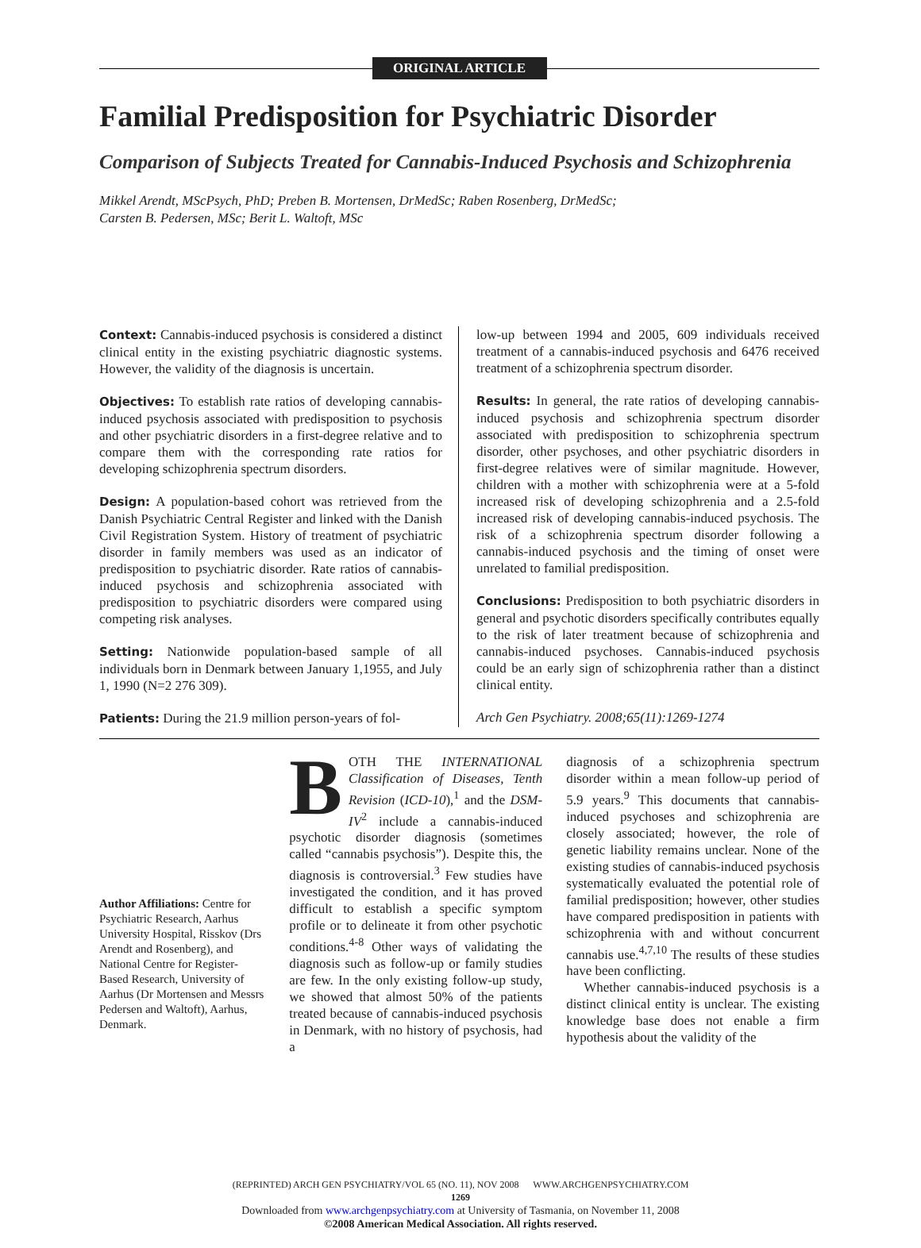ORIGINAL ARTICLE
Familial Predisposition for Psychiatric Disorder
Comparison of Subjects Treated for Cannabis-Induced Psychosis and Schizophrenia
Mikkel Arendt, MScPsych, PhD; Preben B. Mortensen, DrMedSc; Raben Rosenberg, DrMedSc;
Carsten B. Pedersen, MSc; Berit L. Waltoft, MSc
Context: Cannabis-induced psychosis is considered a distinct clinical entity in the existing psychiatric diagnostic systems. However, the validity of the diagnosis is uncertain.
Objectives: To establish rate ratios of developing cannabis-induced psychosis associated with predisposition to psychosis and other psychiatric disorders in a first-degree relative and to compare them with the corresponding rate ratios for developing schizophrenia spectrum disorders.
Design: A population-based cohort was retrieved from the Danish Psychiatric Central Register and linked with the Danish Civil Registration System. History of treatment of psychiatric disorder in family members was used as an indicator of predisposition to psychiatric disorder. Rate ratios of cannabis-induced psychosis and schizophrenia associated with predisposition to psychiatric disorders were compared using competing risk analyses.
Setting: Nationwide population-based sample of all individuals born in Denmark between January 1,1955, and July 1, 1990 (N=2 276 309).
Patients: During the 21.9 million person-years of fol-
low-up between 1994 and 2005, 609 individuals received treatment of a cannabis-induced psychosis and 6476 received treatment of a schizophrenia spectrum disorder.
Results: In general, the rate ratios of developing cannabis-induced psychosis and schizophrenia spectrum disorder associated with predisposition to schizophrenia spectrum disorder, other psychoses, and other psychiatric disorders in first-degree relatives were of similar magnitude. However, children with a mother with schizophrenia were at a 5-fold increased risk of developing schizophrenia and a 2.5-fold increased risk of developing cannabis-induced psychosis. The risk of a schizophrenia spectrum disorder following a cannabis-induced psychosis and the timing of onset were unrelated to familial predisposition.
Conclusions: Predisposition to both psychiatric disorders in general and psychotic disorders specifically contributes equally to the risk of later treatment because of schizophrenia and cannabis-induced psychoses. Cannabis-induced psychosis could be an early sign of schizophrenia rather than a distinct clinical entity.
Arch Gen Psychiatry. 2008;65(11):1269-1274
Author Affiliations: Centre for Psychiatric Research, Aarhus University Hospital, Risskov (Drs Arendt and Rosenberg), and National Centre for Register-Based Research, University of Aarhus (Dr Mortensen and Messrs Pedersen and Waltoft), Aarhus, Denmark.
BOTH THE INTERNATIONAL Classification of Diseases, Tenth Revision (ICD-10),<sup>1</sup> and the DSM-IV<sup>2</sup> include a cannabis-induced psychotic disorder diagnosis (sometimes called “cannabis psychosis”). Despite this, the diagnosis is controversial.<sup>3</sup> Few studies have investigated the condition, and it has proved difficult to establish a specific symptom profile or to delineate it from other psychotic conditions.<sup>4-8</sup> Other ways of validating the diagnosis such as follow-up or family studies are few. In the only existing follow-up study, we showed that almost 50% of the patients treated because of cannabis-induced psychosis in Denmark, with no history of psychosis, had a
diagnosis of a schizophrenia spectrum disorder within a mean follow-up period of 5.9 years.<sup>9</sup> This documents that cannabis-induced psychoses and schizophrenia are closely associated; however, the role of genetic liability remains unclear. None of the existing studies of cannabis-induced psychosis systematically evaluated the potential role of familial predisposition; however, other studies have compared predisposition in patients with schizophrenia with and without concurrent cannabis use.<sup>4,7,10</sup> The results of these studies have been conflicting.
Whether cannabis-induced psychosis is a distinct clinical entity is unclear. The existing knowledge base does not enable a firm hypothesis about the validity of the
(REPRINTED) ARCH GEN PSYCHIATRY/VOL 65 (NO. 11), NOV 2008 WWW.ARCHGENPSYCHIATRY.COM
1269
Downloaded from www.archgenpsychiatry.com at University of Tasmania, on November 11, 2008
©2008 American Medical Association. All rights reserved.